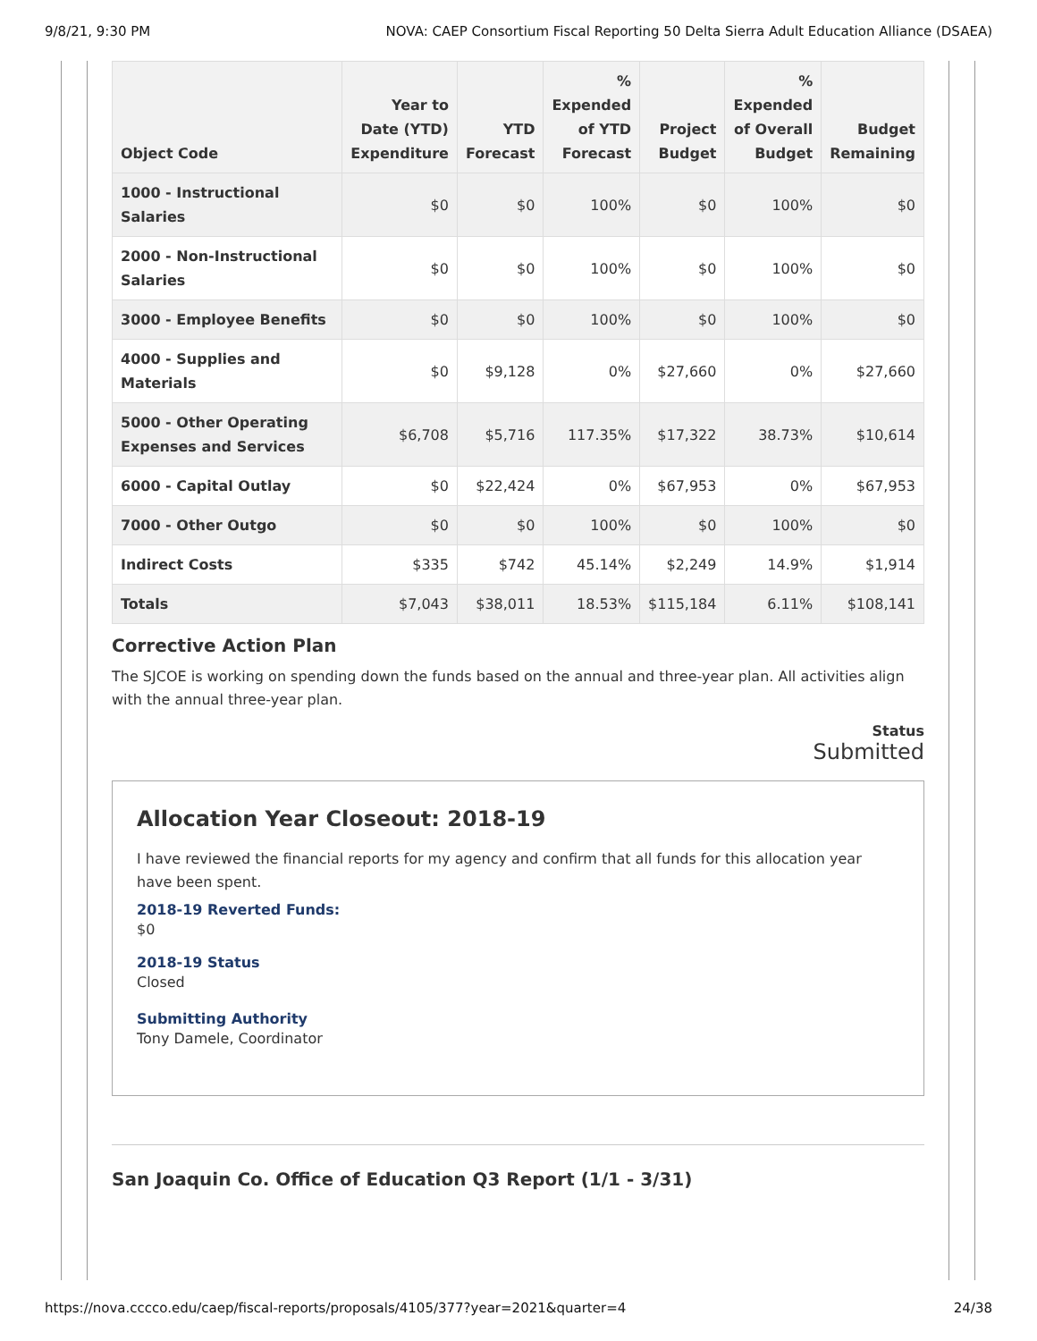9/8/21, 9:30 PM NOVA: CAEP Consortium Fiscal Reporting 50 Delta Sierra Adult Education Alliance (DSAEA)
| Object Code | Year to Date (YTD) Expenditure | YTD Forecast | % Expended of YTD Forecast | Project Budget | % Expended of Overall Budget | Budget Remaining |
| --- | --- | --- | --- | --- | --- | --- |
| 1000 - Instructional Salaries | $0 | $0 | 100% | $0 | 100% | $0 |
| 2000 - Non-Instructional Salaries | $0 | $0 | 100% | $0 | 100% | $0 |
| 3000 - Employee Benefits | $0 | $0 | 100% | $0 | 100% | $0 |
| 4000 - Supplies and Materials | $0 | $9,128 | 0% | $27,660 | 0% | $27,660 |
| 5000 - Other Operating Expenses and Services | $6,708 | $5,716 | 117.35% | $17,322 | 38.73% | $10,614 |
| 6000 - Capital Outlay | $0 | $22,424 | 0% | $67,953 | 0% | $67,953 |
| 7000 - Other Outgo | $0 | $0 | 100% | $0 | 100% | $0 |
| Indirect Costs | $335 | $742 | 45.14% | $2,249 | 14.9% | $1,914 |
| Totals | $7,043 | $38,011 | 18.53% | $115,184 | 6.11% | $108,141 |
Corrective Action Plan
The SJCOE is working on spending down the funds based on the annual and three-year plan. All activities align with the annual three-year plan.
Status
Submitted
Allocation Year Closeout: 2018-19
I have reviewed the financial reports for my agency and confirm that all funds for this allocation year have been spent.
2018-19 Reverted Funds:
$0
2018-19 Status
Closed
Submitting Authority
Tony Damele, Coordinator
San Joaquin Co. Office of Education Q3 Report (1/1 - 3/31)
https://nova.cccco.edu/caep/fiscal-reports/proposals/4105/377?year=2021&quarter=4 24/38